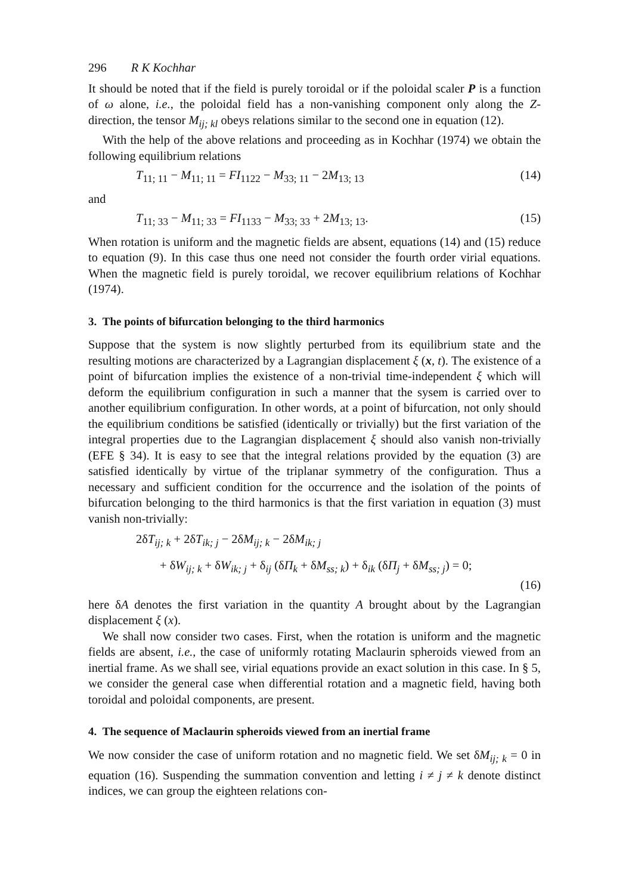296 R K Kochhar
It should be noted that if the field is purely toroidal or if the poloidal scaler P is a function of ω alone, i.e., the poloidal field has a non-vanishing component only along the Z-direction, the tensor M<sub>ij; kl</sub> obeys relations similar to the second one in equation (12).
With the help of the above relations and proceeding as in Kochhar (1974) we obtain the following equilibrium relations
T<sub>11; 11</sub> − M<sub>11; 11</sub> = FI<sub>1122</sub> − M<sub>33; 11</sub> − 2M<sub>13; 13</sub> (14)
and
T<sub>11; 33</sub> − M<sub>11; 33</sub> = FI<sub>1133</sub> − M<sub>33; 33</sub> + 2M<sub>13; 13</sub>. (15)
When rotation is uniform and the magnetic fields are absent, equations (14) and (15) reduce to equation (9). In this case thus one need not consider the fourth order virial equations. When the magnetic field is purely toroidal, we recover equilibrium relations of Kochhar (1974).
3. The points of bifurcation belonging to the third harmonics
Suppose that the system is now slightly perturbed from its equilibrium state and the resulting motions are characterized by a Lagrangian displacement ξ (x, t). The existence of a point of bifurcation implies the existence of a non-trivial time-independent ξ which will deform the equilibrium configuration in such a manner that the sysem is carried over to another equilibrium configuration. In other words, at a point of bifurcation, not only should the equilibrium conditions be satisfied (identically or trivially) but the first variation of the integral properties due to the Lagrangian displacement ξ should also vanish non-trivially (EFE § 34). It is easy to see that the integral relations provided by the equation (3) are satisfied identically by virtue of the triplanar symmetry of the configuration. Thus a necessary and sufficient condition for the occurrence and the isolation of the points of bifurcation belonging to the third harmonics is that the first variation in equation (3) must vanish non-trivially:
2δT<sub>ij; k</sub> + 2δT<sub>ik; j</sub> − 2δM<sub>ij; k</sub> − 2δM<sub>ik; j</sub>
+ δW<sub>ij; k</sub> + δW<sub>ik; j</sub> + δ<sub>ij</sub> (δΠ<sub>k</sub> + δM<sub>ss; k</sub>) + δ<sub>ik</sub> (δΠ<sub>j</sub> + δM<sub>ss; j</sub>) = 0;
(16)
here δA denotes the first variation in the quantity A brought about by the Lagrangian displacement ξ (x).
We shall now consider two cases. First, when the rotation is uniform and the magnetic fields are absent, i.e., the case of uniformly rotating Maclaurin spheroids viewed from an inertial frame. As we shall see, virial equations provide an exact solution in this case. In § 5, we consider the general case when differential rotation and a magnetic field, having both toroidal and poloidal components, are present.
4. The sequence of Maclaurin spheroids viewed from an inertial frame
We now consider the case of uniform rotation and no magnetic field. We set δM<sub>ij; k</sub> = 0 in equation (16). Suspending the summation convention and letting i ≠ j ≠ k denote distinct indices, we can group the eighteen relations con-